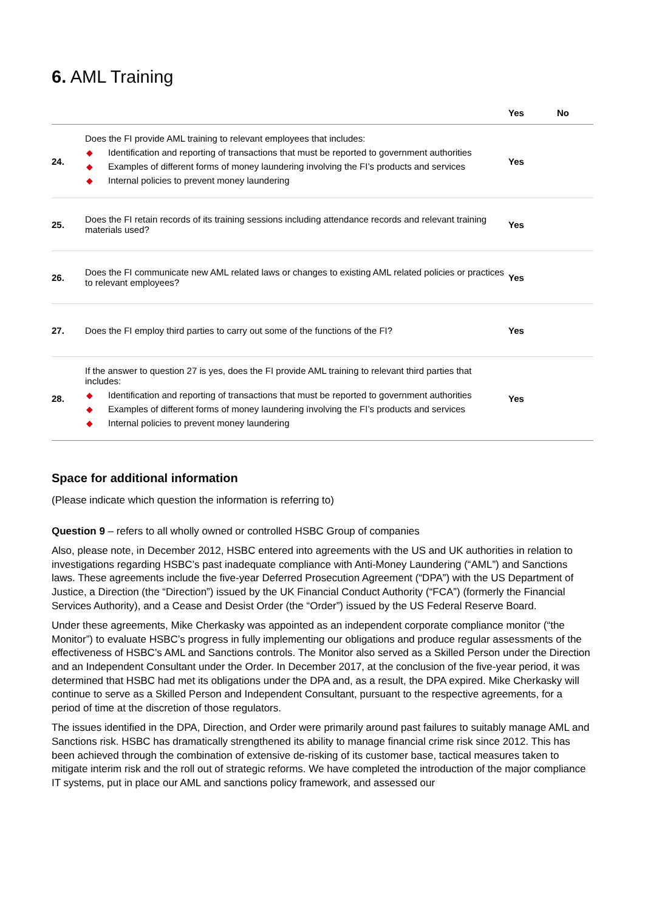6. AML Training
| | | Yes | No |
| --- | --- | --- | --- |
| 24. | Does the FI provide AML training to relevant employees that includes: ◆ Identification and reporting of transactions that must be reported to government authorities ◆ Examples of different forms of money laundering involving the FI’s products and services ◆ Internal policies to prevent money laundering | Yes | |
| 25. | Does the FI retain records of its training sessions including attendance records and relevant training materials used? | Yes | |
| 26. | Does the FI communicate new AML related laws or changes to existing AML related policies or practices to relevant employees? | Yes | |
| 27. | Does the FI employ third parties to carry out some of the functions of the FI? | Yes | |
| 28. | If the answer to question 27 is yes, does the FI provide AML training to relevant third parties that includes: ◆ Identification and reporting of transactions that must be reported to government authorities ◆ Examples of different forms of money laundering involving the FI’s products and services ◆ Internal policies to prevent money laundering | Yes | |
Space for additional information
(Please indicate which question the information is referring to)
Question 9 – refers to all wholly owned or controlled HSBC Group of companies
Also, please note, in December 2012, HSBC entered into agreements with the US and UK authorities in relation to investigations regarding HSBC’s past inadequate compliance with Anti-Money Laundering (“AML”) and Sanctions laws. These agreements include the five-year Deferred Prosecution Agreement (“DPA”) with the US Department of Justice, a Direction (the “Direction”) issued by the UK Financial Conduct Authority (“FCA”) (formerly the Financial Services Authority), and a Cease and Desist Order (the “Order”) issued by the US Federal Reserve Board.
Under these agreements, Mike Cherkasky was appointed as an independent corporate compliance monitor (“the Monitor”) to evaluate HSBC’s progress in fully implementing our obligations and produce regular assessments of the effectiveness of HSBC’s AML and Sanctions controls. The Monitor also served as a Skilled Person under the Direction and an Independent Consultant under the Order. In December 2017, at the conclusion of the five-year period, it was determined that HSBC had met its obligations under the DPA and, as a result, the DPA expired. Mike Cherkasky will continue to serve as a Skilled Person and Independent Consultant, pursuant to the respective agreements, for a period of time at the discretion of those regulators.
The issues identified in the DPA, Direction, and Order were primarily around past failures to suitably manage AML and Sanctions risk. HSBC has dramatically strengthened its ability to manage financial crime risk since 2012. This has been achieved through the combination of extensive de-risking of its customer base, tactical measures taken to mitigate interim risk and the roll out of strategic reforms. We have completed the introduction of the major compliance IT systems, put in place our AML and sanctions policy framework, and assessed our